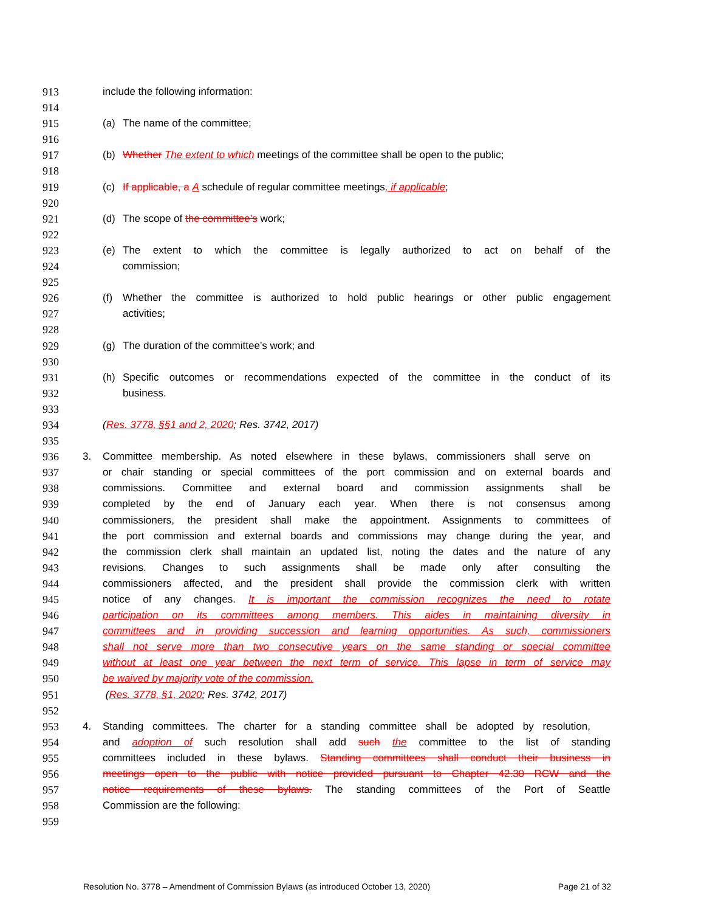913 include the following information:
914
915 (a) The name of the committee;
916
917 (b) Whether The extent to which meetings of the committee shall be open to the public;
918
919 (c) If applicable, a A schedule of regular committee meetings, if applicable;
920
921 (d) The scope of the committee’s work;
922
923 (e) The extent to which the committee is legally authorized to act on behalf of the
924 commission;
925
926 (f) Whether the committee is authorized to hold public hearings or other public engagement
927 activities;
928
929 (g) The duration of the committee’s work; and
930
931 (h) Specific outcomes or recommendations expected of the committee in the conduct of its
932 business.
933
934 (Res. 3778, §§1 and 2, 2020; Res. 3742, 2017)
935
936 3. Committee membership. As noted elsewhere in these bylaws, commissioners shall serve on
937 or chair standing or special committees of the port commission and on external boards and
938 commissions. Committee and external board and commission assignments shall be
939 completed by the end of January each year. When there is not consensus among
940 commissioners, the president shall make the appointment. Assignments to committees of
941 the port commission and external boards and commissions may change during the year, and
942 the commission clerk shall maintain an updated list, noting the dates and the nature of any
943 revisions. Changes to such assignments shall be made only after consulting the
944 commissioners affected, and the president shall provide the commission clerk with written
945 notice of any changes. It is important the commission recognizes the need to rotate
946 participation on its committees among members. This aides in maintaining diversity in
947 committees and in providing succession and learning opportunities. As such, commissioners
948 shall not serve more than two consecutive years on the same standing or special committee
949 without at least one year between the next term of service. This lapse in term of service may
950 be waived by majority vote of the commission.
951 (Res. 3778, §1, 2020; Res. 3742, 2017)
952
953 4. Standing committees. The charter for a standing committee shall be adopted by resolution,
954 and adoption of such resolution shall add such the committee to the list of standing
955 committees included in these bylaws. Standing committees shall conduct their business in
956 meetings open to the public with notice provided pursuant to Chapter 42.30 RCW and the
957 notice requirements of these bylaws. The standing committees of the Port of Seattle
958 Commission are the following:
959
Resolution No. 3778 – Amendment of Commission Bylaws (as introduced October 13, 2020) Page 21 of 32